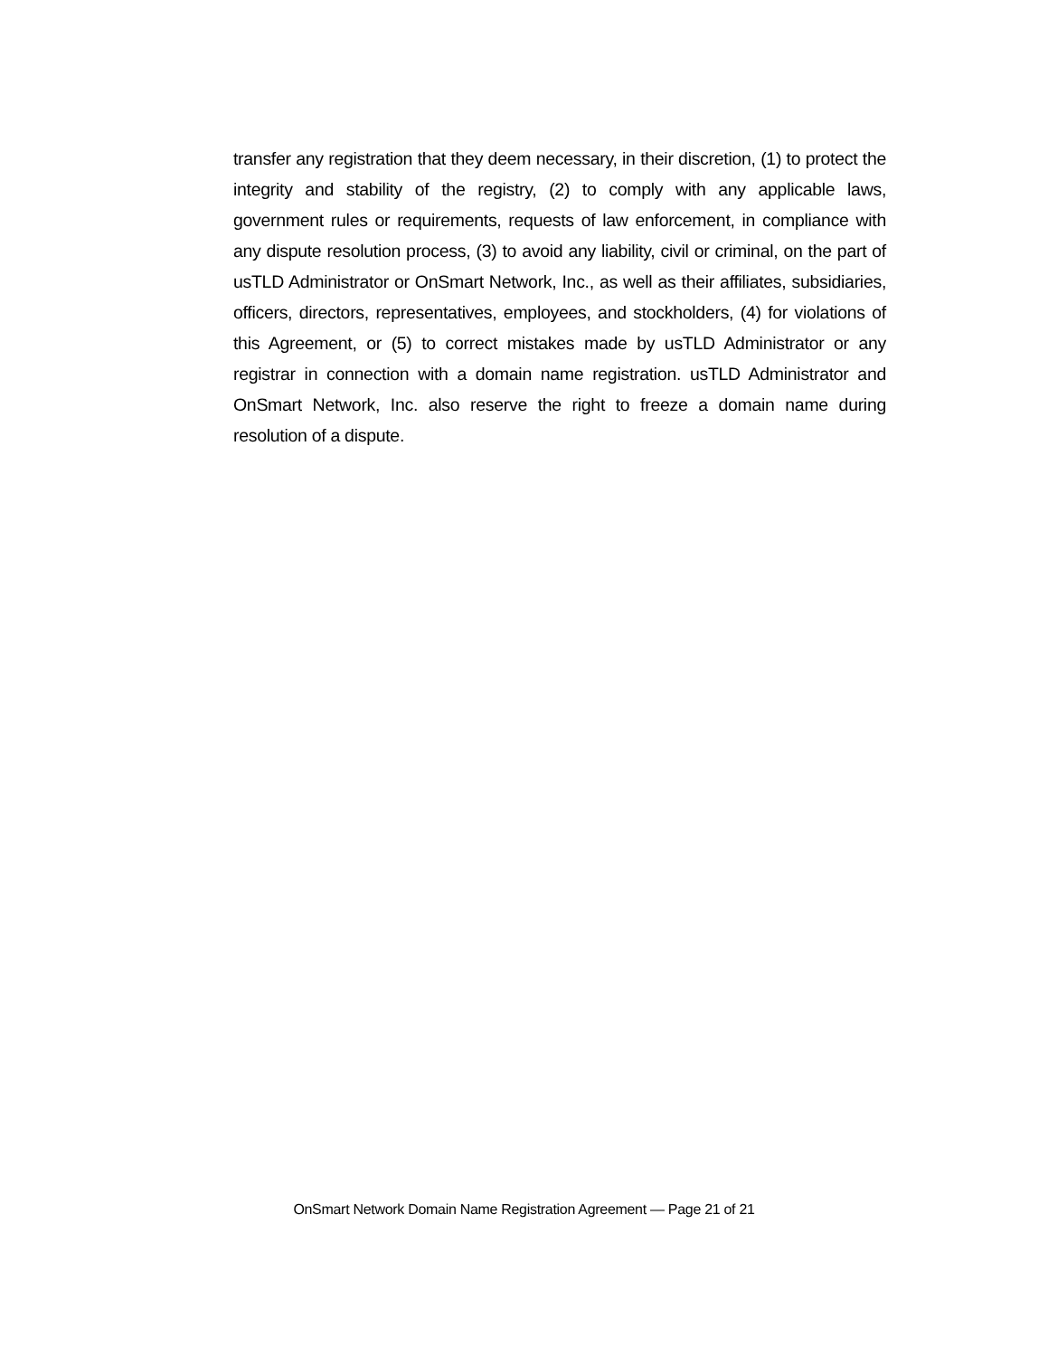transfer any registration that they deem necessary, in their discretion, (1) to protect the integrity and stability of the registry, (2) to comply with any applicable laws, government rules or requirements, requests of law enforcement, in compliance with any dispute resolution process, (3) to avoid any liability, civil or criminal, on the part of usTLD Administrator or OnSmart Network, Inc., as well as their affiliates, subsidiaries, officers, directors, representatives, employees, and stockholders, (4) for violations of this Agreement, or (5) to correct mistakes made by usTLD Administrator or any registrar in connection with a domain name registration. usTLD Administrator and OnSmart Network, Inc. also reserve the right to freeze a domain name during resolution of a dispute.
OnSmart Network Domain Name Registration Agreement — Page 21 of 21